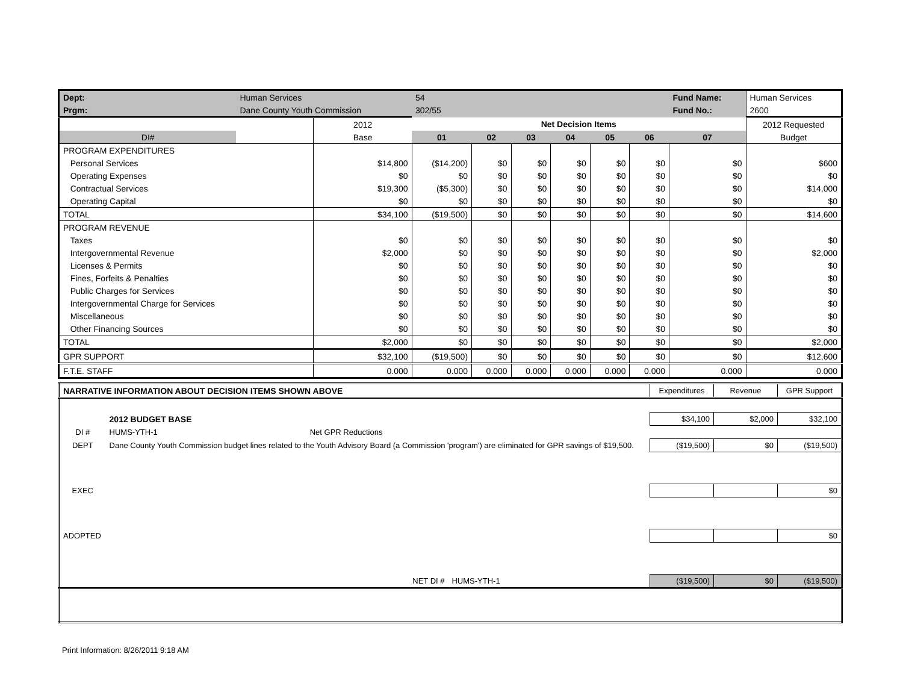| Dept: | Human Services | | 54 | | | | | | Fund Name: | Human Services |
| Prgm: | Dane County Youth Commission | | 302/55 | | | | | | Fund No.: | 2600 |
| | | 2012 | Net Decision Items | | | | | | | 2012 Requested |
| DI# | | Base | 01 | 02 | 03 | 04 | 05 | 06 | 07 | Budget |
| PROGRAM EXPENDITURES | | | | | | | | | | |
| Personal Services | | $14,800 | ($14,200) | $0 | $0 | $0 | $0 | $0 | $0 | $600 |
| Operating Expenses | | $0 | $0 | $0 | $0 | $0 | $0 | $0 | $0 | $0 |
| Contractual Services | | $19,300 | ($5,300) | $0 | $0 | $0 | $0 | $0 | $0 | $14,000 |
| Operating Capital | | $0 | $0 | $0 | $0 | $0 | $0 | $0 | $0 | $0 |
| TOTAL | | $34,100 | ($19,500) | $0 | $0 | $0 | $0 | $0 | $0 | $14,600 |
| PROGRAM REVENUE | | | | | | | | | | |
| Taxes | | $0 | $0 | $0 | $0 | $0 | $0 | $0 | $0 | $0 |
| Intergovernmental Revenue | | $2,000 | $0 | $0 | $0 | $0 | $0 | $0 | $0 | $2,000 |
| Licenses & Permits | | $0 | $0 | $0 | $0 | $0 | $0 | $0 | $0 | $0 |
| Fines, Forfeits & Penalties | | $0 | $0 | $0 | $0 | $0 | $0 | $0 | $0 | $0 |
| Public Charges for Services | | $0 | $0 | $0 | $0 | $0 | $0 | $0 | $0 | $0 |
| Intergovernmental Charge for Services | | $0 | $0 | $0 | $0 | $0 | $0 | $0 | $0 | $0 |
| Miscellaneous | | $0 | $0 | $0 | $0 | $0 | $0 | $0 | $0 | $0 |
| Other Financing Sources | | $0 | $0 | $0 | $0 | $0 | $0 | $0 | $0 | $0 |
| TOTAL | | $2,000 | $0 | $0 | $0 | $0 | $0 | $0 | $0 | $2,000 |
| GPR SUPPORT | | $32,100 | ($19,500) | $0 | $0 | $0 | $0 | $0 | $0 | $12,600 |
| F.T.E. STAFF | | 0.000 | 0.000 | 0.000 | 0.000 | 0.000 | 0.000 | 0.000 | 0.000 | 0.000 |
| NARRATIVE INFORMATION ABOUT DECISION ITEMS SHOWN ABOVE | | | | Expenditures | Revenue | GPR Support |
| | 2012 BUDGET BASE | | | $34,100 | $2,000 | $32,100 |
| DI # | HUMS-YTH-1 | Net GPR Reductions | | | | |
| DEPT | Dane County Youth Commission budget lines related to the Youth Advisory Board (a Commission 'program') are eliminated for GPR savings of $19,500. | | | ($19,500) | $0 | ($19,500) |
| EXEC | | | | | | $0 |
| ADOPTED | | | | | | $0 |
| | | NET DI # | HUMS-YTH-1 | ($19,500) | $0 | ($19,500) |
Print Information: 8/26/2011 9:18 AM